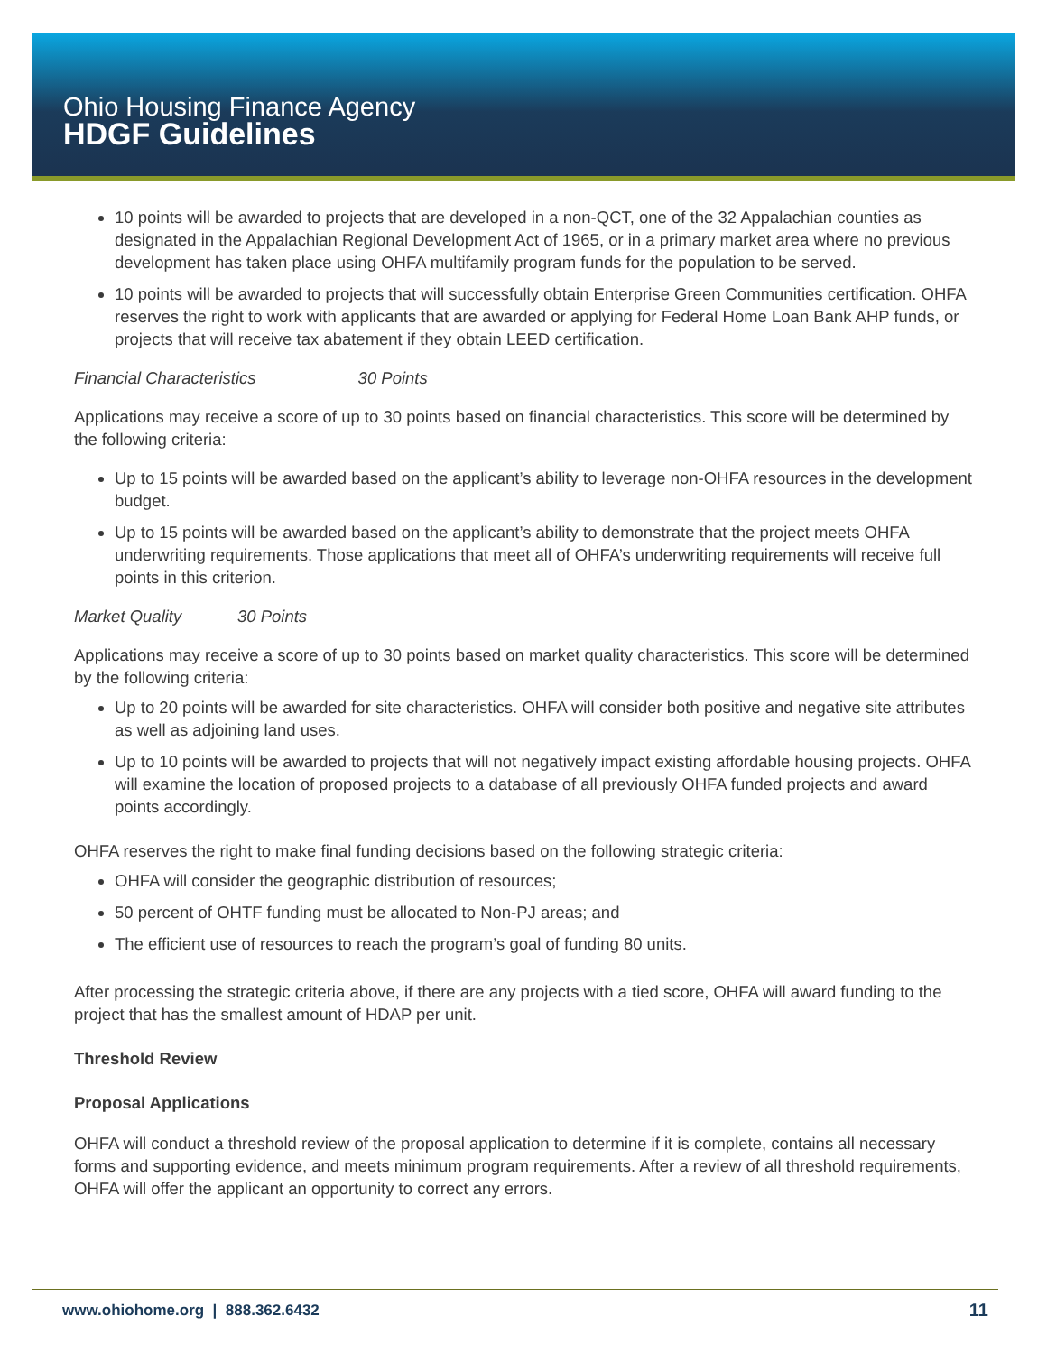Ohio Housing Finance Agency
HDGF Guidelines
10 points will be awarded to projects that are developed in a non-QCT, one of the 32 Appalachian counties as designated in the Appalachian Regional Development Act of 1965, or in a primary market area where no previous development has taken place using OHFA multifamily program funds for the population to be served.
10 points will be awarded to projects that will successfully obtain Enterprise Green Communities certification. OHFA reserves the right to work with applicants that are awarded or applying for Federal Home Loan Bank AHP funds, or projects that will receive tax abatement if they obtain LEED certification.
Financial Characteristics 30 Points
Applications may receive a score of up to 30 points based on financial characteristics. This score will be determined by the following criteria:
Up to 15 points will be awarded based on the applicant’s ability to leverage non-OHFA resources in the development budget.
Up to 15 points will be awarded based on the applicant’s ability to demonstrate that the project meets OHFA underwriting requirements. Those applications that meet all of OHFA’s underwriting requirements will receive full points in this criterion.
Market Quality 30 Points
Applications may receive a score of up to 30 points based on market quality characteristics. This score will be determined by the following criteria:
Up to 20 points will be awarded for site characteristics. OHFA will consider both positive and negative site attributes as well as adjoining land uses.
Up to 10 points will be awarded to projects that will not negatively impact existing affordable housing projects. OHFA will examine the location of proposed projects to a database of all previously OHFA funded projects and award points accordingly.
OHFA reserves the right to make final funding decisions based on the following strategic criteria:
OHFA will consider the geographic distribution of resources;
50 percent of OHTF funding must be allocated to Non-PJ areas; and
The efficient use of resources to reach the program’s goal of funding 80 units.
After processing the strategic criteria above, if there are any projects with a tied score, OHFA will award funding to the project that has the smallest amount of HDAP per unit.
Threshold Review
Proposal Applications
OHFA will conduct a threshold review of the proposal application to determine if it is complete, contains all necessary forms and supporting evidence, and meets minimum program requirements. After a review of all threshold requirements, OHFA will offer the applicant an opportunity to correct any errors.
www.ohiohome.org | 888.362.6432 11